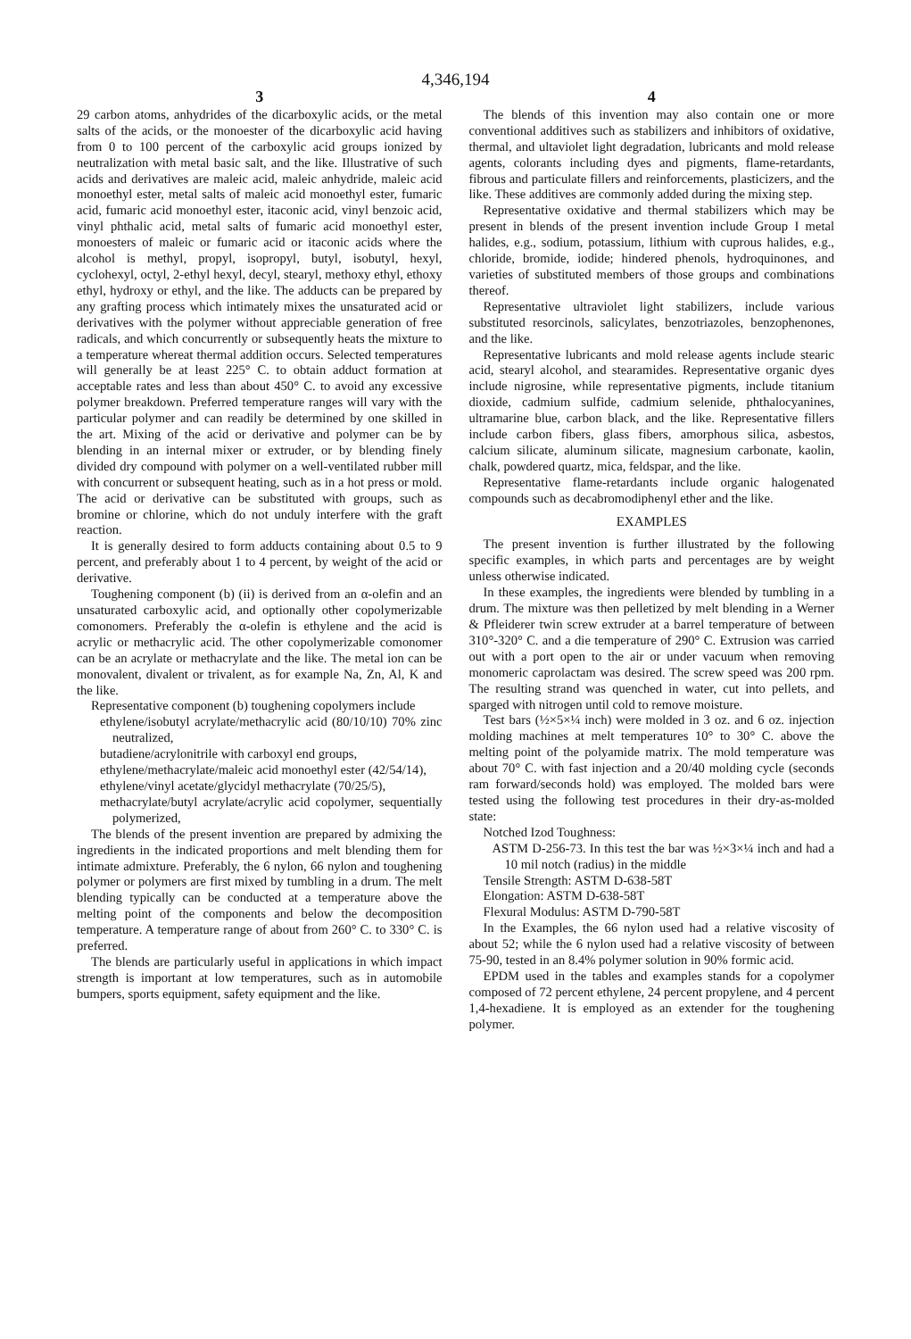4,346,194
3
29 carbon atoms, anhydrides of the dicarboxylic acids, or the metal salts of the acids, or the monoester of the dicarboxylic acid having from 0 to 100 percent of the carboxylic acid groups ionized by neutralization with metal basic salt, and the like. Illustrative of such acids and derivatives are maleic acid, maleic anhydride, maleic acid monoethyl ester, metal salts of maleic acid monoethyl ester, fumaric acid, fumaric acid monoethyl ester, itaconic acid, vinyl benzoic acid, vinyl phthalic acid, metal salts of fumaric acid monoethyl ester, monoesters of maleic or fumaric acid or itaconic acids where the alcohol is methyl, propyl, isopropyl, butyl, isobutyl, hexyl, cyclohexyl, octyl, 2-ethyl hexyl, decyl, stearyl, methoxy ethyl, ethoxy ethyl, hydroxy or ethyl, and the like. The adducts can be prepared by any grafting process which intimately mixes the unsaturated acid or derivatives with the polymer without appreciable generation of free radicals, and which concurrently or subsequently heats the mixture to a temperature whereat thermal addition occurs. Selected temperatures will generally be at least 225° C. to obtain adduct formation at acceptable rates and less than about 450° C. to avoid any excessive polymer breakdown. Preferred temperature ranges will vary with the particular polymer and can readily be determined by one skilled in the art. Mixing of the acid or derivative and polymer can be by blending in an internal mixer or extruder, or by blending finely divided dry compound with polymer on a well-ventilated rubber mill with concurrent or subsequent heating, such as in a hot press or mold. The acid or derivative can be substituted with groups, such as bromine or chlorine, which do not unduly interfere with the graft reaction.
It is generally desired to form adducts containing about 0.5 to 9 percent, and preferably about 1 to 4 percent, by weight of the acid or derivative.
Toughening component (b) (ii) is derived from an α-olefin and an unsaturated carboxylic acid, and optionally other copolymerizable comonomers. Preferably the α-olefin is ethylene and the acid is acrylic or methacrylic acid. The other copolymerizable comonomer can be an acrylate or methacrylate and the like. The metal ion can be monovalent, divalent or trivalent, as for example Na, Zn, Al, K and the like.
Representative component (b) toughening copolymers include
ethylene/isobutyl acrylate/methacrylic acid (80/10/10) 70% zinc neutralized,
butadiene/acrylonitrile with carboxyl end groups,
ethylene/methacrylate/maleic acid monoethyl ester (42/54/14),
ethylene/vinyl acetate/glycidyl methacrylate (70/25/5),
methacrylate/butyl acrylate/acrylic acid copolymer, sequentially polymerized,
The blends of the present invention are prepared by admixing the ingredients in the indicated proportions and melt blending them for intimate admixture. Preferably, the 6 nylon, 66 nylon and toughening polymer or polymers are first mixed by tumbling in a drum. The melt blending typically can be conducted at a temperature above the melting point of the components and below the decomposition temperature. A temperature range of about from 260° C. to 330° C. is preferred.
The blends are particularly useful in applications in which impact strength is important at low temperatures, such as in automobile bumpers, sports equipment, safety equipment and the like.
4
The blends of this invention may also contain one or more conventional additives such as stabilizers and inhibitors of oxidative, thermal, and ultaviolet light degradation, lubricants and mold release agents, colorants including dyes and pigments, flame-retardants, fibrous and particulate fillers and reinforcements, plasticizers, and the like. These additives are commonly added during the mixing step.
Representative oxidative and thermal stabilizers which may be present in blends of the present invention include Group I metal halides, e.g., sodium, potassium, lithium with cuprous halides, e.g., chloride, bromide, iodide; hindered phenols, hydroquinones, and varieties of substituted members of those groups and combinations thereof.
Representative ultraviolet light stabilizers, include various substituted resorcinols, salicylates, benzotriazoles, benzophenones, and the like.
Representative lubricants and mold release agents include stearic acid, stearyl alcohol, and stearamides. Representative organic dyes include nigrosine, while representative pigments, include titanium dioxide, cadmium sulfide, cadmium selenide, phthalocyanines, ultramarine blue, carbon black, and the like. Representative fillers include carbon fibers, glass fibers, amorphous silica, asbestos, calcium silicate, aluminum silicate, magnesium carbonate, kaolin, chalk, powdered quartz, mica, feldspar, and the like.
Representative flame-retardants include organic halogenated compounds such as decabromodiphenyl ether and the like.
EXAMPLES
The present invention is further illustrated by the following specific examples, in which parts and percentages are by weight unless otherwise indicated.
In these examples, the ingredients were blended by tumbling in a drum. The mixture was then pelletized by melt blending in a Werner & Pfleiderer twin screw extruder at a barrel temperature of between 310°-320° C. and a die temperature of 290° C. Extrusion was carried out with a port open to the air or under vacuum when removing monomeric caprolactam was desired. The screw speed was 200 rpm. The resulting strand was quenched in water, cut into pellets, and sparged with nitrogen until cold to remove moisture.
Test bars (½×5×¼ inch) were molded in 3 oz. and 6 oz. injection molding machines at melt temperatures 10° to 30° C. above the melting point of the polyamide matrix. The mold temperature was about 70° C. with fast injection and a 20/40 molding cycle (seconds ram forward/seconds hold) was employed. The molded bars were tested using the following test procedures in their dry-as-molded state:
Notched Izod Toughness:
ASTM D-256-73. In this test the bar was ½×3×¼ inch and had a 10 mil notch (radius) in the middle
Tensile Strength: ASTM D-638-58T
Elongation: ASTM D-638-58T
Flexural Modulus: ASTM D-790-58T
In the Examples, the 66 nylon used had a relative viscosity of about 52; while the 6 nylon used had a relative viscosity of between 75-90, tested in an 8.4% polymer solution in 90% formic acid.
EPDM used in the tables and examples stands for a copolymer composed of 72 percent ethylene, 24 percent propylene, and 4 percent 1,4-hexadiene. It is employed as an extender for the toughening polymer.